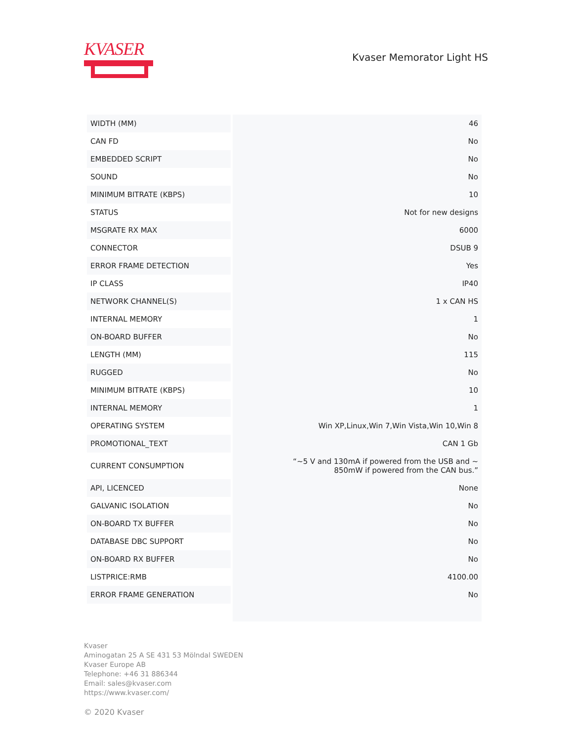KVASER
Kvaser Memorator Light HS
| WIDTH (MM) | 46 |
| CAN FD | No |
| EMBEDDED SCRIPT | No |
| SOUND | No |
| MINIMUM BITRATE (KBPS) | 10 |
| STATUS | Not for new designs |
| MSGRATE RX MAX | 6000 |
| CONNECTOR | DSUB 9 |
| ERROR FRAME DETECTION | Yes |
| IP CLASS | IP40 |
| NETWORK CHANNEL(S) | 1 x CAN HS |
| INTERNAL MEMORY | 1 |
| ON-BOARD BUFFER | No |
| LENGTH (MM) | 115 |
| RUGGED | No |
| MINIMUM BITRATE (KBPS) | 10 |
| INTERNAL MEMORY | 1 |
| OPERATING SYSTEM | Win XP,Linux,Win 7,Win Vista,Win 10,Win 8 |
| PROMOTIONAL_TEXT | CAN 1 Gb |
| CURRENT CONSUMPTION | “~5 V and 130mA if powered from the USB and ~ 850mW if powered from the CAN bus.” |
| API, LICENCED | None |
| GALVANIC ISOLATION | No |
| ON-BOARD TX BUFFER | No |
| DATABASE DBC SUPPORT | No |
| ON-BOARD RX BUFFER | No |
| LISTPRICE:RMB | 4100.00 |
| ERROR FRAME GENERATION | No |
Kvaser
Aminogatan 25 A SE 431 53 Mölndal SWEDEN
Kvaser Europe AB
Telephone: +46 31 886344
Email: sales@kvaser.com
https://www.kvaser.com/
© 2020 Kvaser